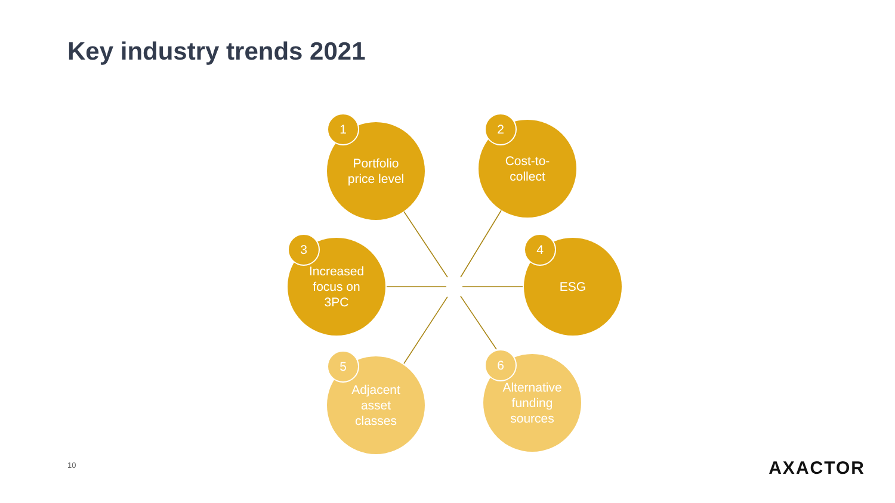Key industry trends 2021
Portfolio
price level
1
Cost-to-
collect
2
Increased
focus on
3PC
3 ESG 4
Adjacent
asset
classes
5
Alternative
funding
sources
6
10 AXACTOR